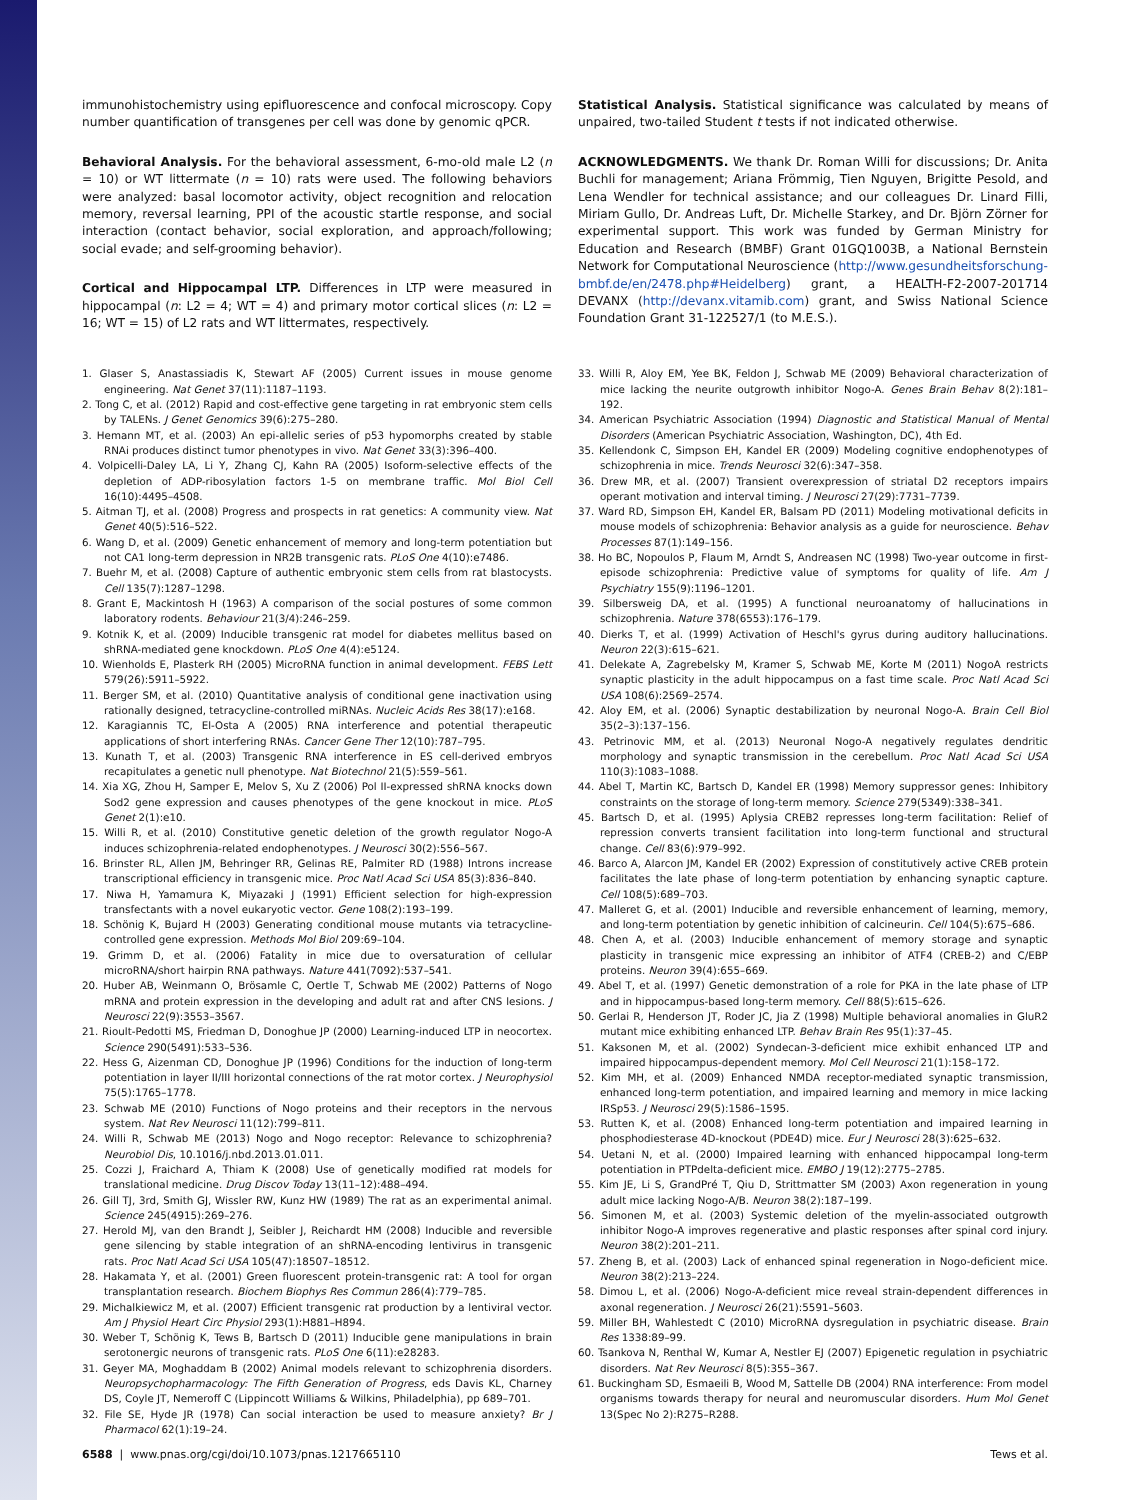immunohistochemistry using epifluorescence and confocal microscopy. Copy number quantification of transgenes per cell was done by genomic qPCR.
Behavioral Analysis. For the behavioral assessment, 6-mo-old male L2 (n = 10) or WT littermate (n = 10) rats were used. The following behaviors were analyzed: basal locomotor activity, object recognition and relocation memory, reversal learning, PPI of the acoustic startle response, and social interaction (contact behavior, social exploration, and approach/following; social evade; and self-grooming behavior).
Cortical and Hippocampal LTP. Differences in LTP were measured in hippocampal (n: L2 = 4; WT = 4) and primary motor cortical slices (n: L2 = 16; WT = 15) of L2 rats and WT littermates, respectively.
Statistical Analysis. Statistical significance was calculated by means of unpaired, two-tailed Student t tests if not indicated otherwise.
ACKNOWLEDGMENTS. We thank Dr. Roman Willi for discussions; Dr. Anita Buchli for management; Ariana Frömmig, Tien Nguyen, Brigitte Pesold, and Lena Wendler for technical assistance; and our colleagues Dr. Linard Filli, Miriam Gullo, Dr. Andreas Luft, Dr. Michelle Starkey, and Dr. Björn Zörner for experimental support. This work was funded by German Ministry for Education and Research (BMBF) Grant 01GQ1003B, a National Bernstein Network for Computational Neuroscience (http://www.gesundheitsforschung-bmbf.de/en/2478.php#Heidelberg) grant, a HEALTH-F2-2007-201714 DEVANX (http://devanx.vitamib.com) grant, and Swiss National Science Foundation Grant 31-122527/1 (to M.E.S.).
1. Glaser S, Anastassiadis K, Stewart AF (2005) Current issues in mouse genome engineering. Nat Genet 37(11):1187–1193.
2. Tong C, et al. (2012) Rapid and cost-effective gene targeting in rat embryonic stem cells by TALENs. J Genet Genomics 39(6):275–280.
3. Hemann MT, et al. (2003) An epi-allelic series of p53 hypomorphs created by stable RNAi produces distinct tumor phenotypes in vivo. Nat Genet 33(3):396–400.
4. Volpicelli-Daley LA, Li Y, Zhang CJ, Kahn RA (2005) Isoform-selective effects of the depletion of ADP-ribosylation factors 1-5 on membrane traffic. Mol Biol Cell 16(10):4495–4508.
5. Aitman TJ, et al. (2008) Progress and prospects in rat genetics: A community view. Nat Genet 40(5):516–522.
6. Wang D, et al. (2009) Genetic enhancement of memory and long-term potentiation but not CA1 long-term depression in NR2B transgenic rats. PLoS One 4(10):e7486.
7. Buehr M, et al. (2008) Capture of authentic embryonic stem cells from rat blastocysts. Cell 135(7):1287–1298.
8. Grant E, Mackintosh H (1963) A comparison of the social postures of some common laboratory rodents. Behaviour 21(3/4):246–259.
9. Kotnik K, et al. (2009) Inducible transgenic rat model for diabetes mellitus based on shRNA-mediated gene knockdown. PLoS One 4(4):e5124.
10. Wienholds E, Plasterk RH (2005) MicroRNA function in animal development. FEBS Lett 579(26):5911–5922.
11. Berger SM, et al. (2010) Quantitative analysis of conditional gene inactivation using rationally designed, tetracycline-controlled miRNAs. Nucleic Acids Res 38(17):e168.
12. Karagiannis TC, El-Osta A (2005) RNA interference and potential therapeutic applications of short interfering RNAs. Cancer Gene Ther 12(10):787–795.
13. Kunath T, et al. (2003) Transgenic RNA interference in ES cell-derived embryos recapitulates a genetic null phenotype. Nat Biotechnol 21(5):559–561.
14. Xia XG, Zhou H, Samper E, Melov S, Xu Z (2006) Pol II-expressed shRNA knocks down Sod2 gene expression and causes phenotypes of the gene knockout in mice. PLoS Genet 2(1):e10.
15. Willi R, et al. (2010) Constitutive genetic deletion of the growth regulator Nogo-A induces schizophrenia-related endophenotypes. J Neurosci 30(2):556–567.
16. Brinster RL, Allen JM, Behringer RR, Gelinas RE, Palmiter RD (1988) Introns increase transcriptional efficiency in transgenic mice. Proc Natl Acad Sci USA 85(3):836–840.
17. Niwa H, Yamamura K, Miyazaki J (1991) Efficient selection for high-expression transfectants with a novel eukaryotic vector. Gene 108(2):193–199.
18. Schönig K, Bujard H (2003) Generating conditional mouse mutants via tetracycline-controlled gene expression. Methods Mol Biol 209:69–104.
19. Grimm D, et al. (2006) Fatality in mice due to oversaturation of cellular microRNA/short hairpin RNA pathways. Nature 441(7092):537–541.
20. Huber AB, Weinmann O, Brösamle C, Oertle T, Schwab ME (2002) Patterns of Nogo mRNA and protein expression in the developing and adult rat and after CNS lesions. J Neurosci 22(9):3553–3567.
21. Rioult-Pedotti MS, Friedman D, Donoghue JP (2000) Learning-induced LTP in neocortex. Science 290(5491):533–536.
22. Hess G, Aizenman CD, Donoghue JP (1996) Conditions for the induction of long-term potentiation in layer II/III horizontal connections of the rat motor cortex. J Neurophysiol 75(5):1765–1778.
23. Schwab ME (2010) Functions of Nogo proteins and their receptors in the nervous system. Nat Rev Neurosci 11(12):799–811.
24. Willi R, Schwab ME (2013) Nogo and Nogo receptor: Relevance to schizophrenia? Neurobiol Dis, 10.1016/j.nbd.2013.01.011.
25. Cozzi J, Fraichard A, Thiam K (2008) Use of genetically modified rat models for translational medicine. Drug Discov Today 13(11–12):488–494.
26. Gill TJ, 3rd, Smith GJ, Wissler RW, Kunz HW (1989) The rat as an experimental animal. Science 245(4915):269–276.
27. Herold MJ, van den Brandt J, Seibler J, Reichardt HM (2008) Inducible and reversible gene silencing by stable integration of an shRNA-encoding lentivirus in transgenic rats. Proc Natl Acad Sci USA 105(47):18507–18512.
28. Hakamata Y, et al. (2001) Green fluorescent protein-transgenic rat: A tool for organ transplantation research. Biochem Biophys Res Commun 286(4):779–785.
29. Michalkiewicz M, et al. (2007) Efficient transgenic rat production by a lentiviral vector. Am J Physiol Heart Circ Physiol 293(1):H881–H894.
30. Weber T, Schönig K, Tews B, Bartsch D (2011) Inducible gene manipulations in brain serotonergic neurons of transgenic rats. PLoS One 6(11):e28283.
31. Geyer MA, Moghaddam B (2002) Animal models relevant to schizophrenia disorders. Neuropsychopharmacology: The Fifth Generation of Progress, eds Davis KL, Charney DS, Coyle JT, Nemeroff C (Lippincott Williams & Wilkins, Philadelphia), pp 689–701.
32. File SE, Hyde JR (1978) Can social interaction be used to measure anxiety? Br J Pharmacol 62(1):19–24.
33. Willi R, Aloy EM, Yee BK, Feldon J, Schwab ME (2009) Behavioral characterization of mice lacking the neurite outgrowth inhibitor Nogo-A. Genes Brain Behav 8(2):181–192.
34. American Psychiatric Association (1994) Diagnostic and Statistical Manual of Mental Disorders (American Psychiatric Association, Washington, DC), 4th Ed.
35. Kellendonk C, Simpson EH, Kandel ER (2009) Modeling cognitive endophenotypes of schizophrenia in mice. Trends Neurosci 32(6):347–358.
36. Drew MR, et al. (2007) Transient overexpression of striatal D2 receptors impairs operant motivation and interval timing. J Neurosci 27(29):7731–7739.
37. Ward RD, Simpson EH, Kandel ER, Balsam PD (2011) Modeling motivational deficits in mouse models of schizophrenia: Behavior analysis as a guide for neuroscience. Behav Processes 87(1):149–156.
38. Ho BC, Nopoulos P, Flaum M, Arndt S, Andreasen NC (1998) Two-year outcome in first-episode schizophrenia: Predictive value of symptoms for quality of life. Am J Psychiatry 155(9):1196–1201.
39. Silbersweig DA, et al. (1995) A functional neuroanatomy of hallucinations in schizophrenia. Nature 378(6553):176–179.
40. Dierks T, et al. (1999) Activation of Heschl's gyrus during auditory hallucinations. Neuron 22(3):615–621.
41. Delekate A, Zagrebelsky M, Kramer S, Schwab ME, Korte M (2011) NogoA restricts synaptic plasticity in the adult hippocampus on a fast time scale. Proc Natl Acad Sci USA 108(6):2569–2574.
42. Aloy EM, et al. (2006) Synaptic destabilization by neuronal Nogo-A. Brain Cell Biol 35(2–3):137–156.
43. Petrinovic MM, et al. (2013) Neuronal Nogo-A negatively regulates dendritic morphology and synaptic transmission in the cerebellum. Proc Natl Acad Sci USA 110(3):1083–1088.
44. Abel T, Martin KC, Bartsch D, Kandel ER (1998) Memory suppressor genes: Inhibitory constraints on the storage of long-term memory. Science 279(5349):338–341.
45. Bartsch D, et al. (1995) Aplysia CREB2 represses long-term facilitation: Relief of repression converts transient facilitation into long-term functional and structural change. Cell 83(6):979–992.
46. Barco A, Alarcon JM, Kandel ER (2002) Expression of constitutively active CREB protein facilitates the late phase of long-term potentiation by enhancing synaptic capture. Cell 108(5):689–703.
47. Malleret G, et al. (2001) Inducible and reversible enhancement of learning, memory, and long-term potentiation by genetic inhibition of calcineurin. Cell 104(5):675–686.
48. Chen A, et al. (2003) Inducible enhancement of memory storage and synaptic plasticity in transgenic mice expressing an inhibitor of ATF4 (CREB-2) and C/EBP proteins. Neuron 39(4):655–669.
49. Abel T, et al. (1997) Genetic demonstration of a role for PKA in the late phase of LTP and in hippocampus-based long-term memory. Cell 88(5):615–626.
50. Gerlai R, Henderson JT, Roder JC, Jia Z (1998) Multiple behavioral anomalies in GluR2 mutant mice exhibiting enhanced LTP. Behav Brain Res 95(1):37–45.
51. Kaksonen M, et al. (2002) Syndecan-3-deficient mice exhibit enhanced LTP and impaired hippocampus-dependent memory. Mol Cell Neurosci 21(1):158–172.
52. Kim MH, et al. (2009) Enhanced NMDA receptor-mediated synaptic transmission, enhanced long-term potentiation, and impaired learning and memory in mice lacking IRSp53. J Neurosci 29(5):1586–1595.
53. Rutten K, et al. (2008) Enhanced long-term potentiation and impaired learning in phosphodiesterase 4D-knockout (PDE4D) mice. Eur J Neurosci 28(3):625–632.
54. Uetani N, et al. (2000) Impaired learning with enhanced hippocampal long-term potentiation in PTPdelta-deficient mice. EMBO J 19(12):2775–2785.
55. Kim JE, Li S, GrandPré T, Qiu D, Strittmatter SM (2003) Axon regeneration in young adult mice lacking Nogo-A/B. Neuron 38(2):187–199.
56. Simonen M, et al. (2003) Systemic deletion of the myelin-associated outgrowth inhibitor Nogo-A improves regenerative and plastic responses after spinal cord injury. Neuron 38(2):201–211.
57. Zheng B, et al. (2003) Lack of enhanced spinal regeneration in Nogo-deficient mice. Neuron 38(2):213–224.
58. Dimou L, et al. (2006) Nogo-A-deficient mice reveal strain-dependent differences in axonal regeneration. J Neurosci 26(21):5591–5603.
59. Miller BH, Wahlestedt C (2010) MicroRNA dysregulation in psychiatric disease. Brain Res 1338:89–99.
60. Tsankova N, Renthal W, Kumar A, Nestler EJ (2007) Epigenetic regulation in psychiatric disorders. Nat Rev Neurosci 8(5):355–367.
61. Buckingham SD, Esmaeili B, Wood M, Sattelle DB (2004) RNA interference: From model organisms towards therapy for neural and neuromuscular disorders. Hum Mol Genet 13(Spec No 2):R275–R288.
6588 | www.pnas.org/cgi/doi/10.1073/pnas.1217665110 Tews et al.